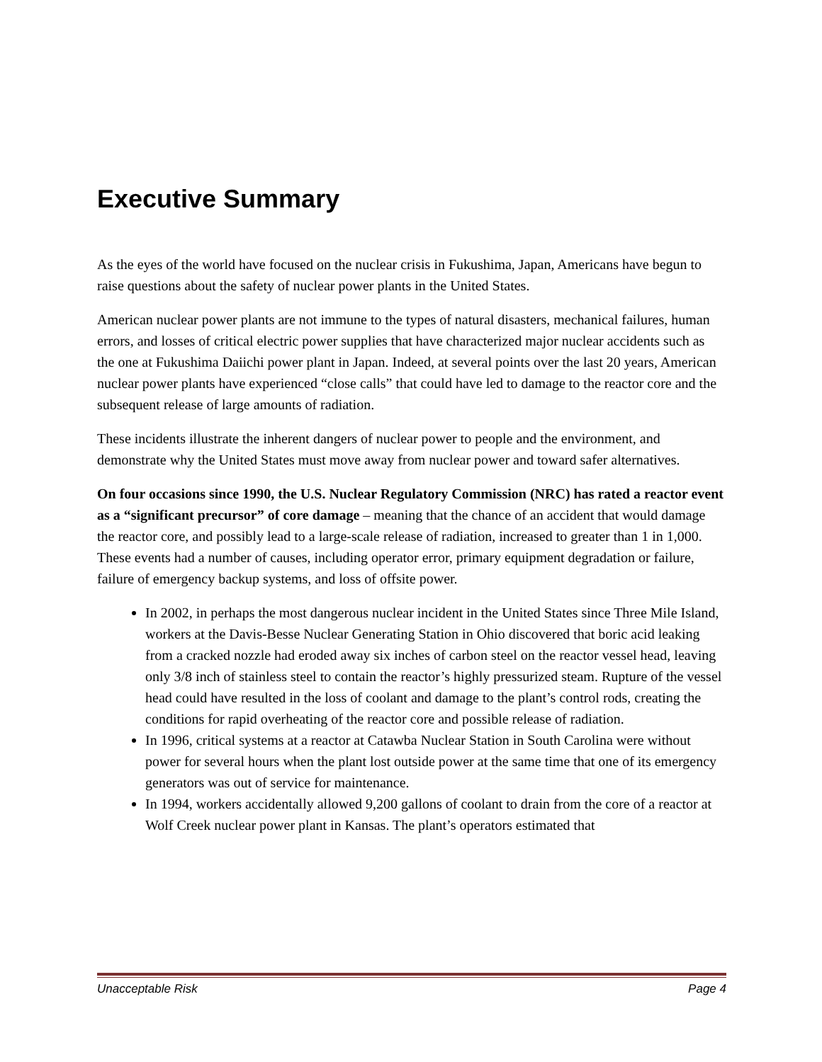Executive Summary
As the eyes of the world have focused on the nuclear crisis in Fukushima, Japan, Americans have begun to raise questions about the safety of nuclear power plants in the United States.
American nuclear power plants are not immune to the types of natural disasters, mechanical failures, human errors, and losses of critical electric power supplies that have characterized major nuclear accidents such as the one at Fukushima Daiichi power plant in Japan. Indeed, at several points over the last 20 years, American nuclear power plants have experienced “close calls” that could have led to damage to the reactor core and the subsequent release of large amounts of radiation.
These incidents illustrate the inherent dangers of nuclear power to people and the environment, and demonstrate why the United States must move away from nuclear power and toward safer alternatives.
On four occasions since 1990, the U.S. Nuclear Regulatory Commission (NRC) has rated a reactor event as a “significant precursor” of core damage – meaning that the chance of an accident that would damage the reactor core, and possibly lead to a large-scale release of radiation, increased to greater than 1 in 1,000. These events had a number of causes, including operator error, primary equipment degradation or failure, failure of emergency backup systems, and loss of offsite power.
In 2002, in perhaps the most dangerous nuclear incident in the United States since Three Mile Island, workers at the Davis-Besse Nuclear Generating Station in Ohio discovered that boric acid leaking from a cracked nozzle had eroded away six inches of carbon steel on the reactor vessel head, leaving only 3/8 inch of stainless steel to contain the reactor’s highly pressurized steam. Rupture of the vessel head could have resulted in the loss of coolant and damage to the plant’s control rods, creating the conditions for rapid overheating of the reactor core and possible release of radiation.
In 1996, critical systems at a reactor at Catawba Nuclear Station in South Carolina were without power for several hours when the plant lost outside power at the same time that one of its emergency generators was out of service for maintenance.
In 1994, workers accidentally allowed 9,200 gallons of coolant to drain from the core of a reactor at Wolf Creek nuclear power plant in Kansas. The plant’s operators estimated that
Unacceptable Risk Page 4